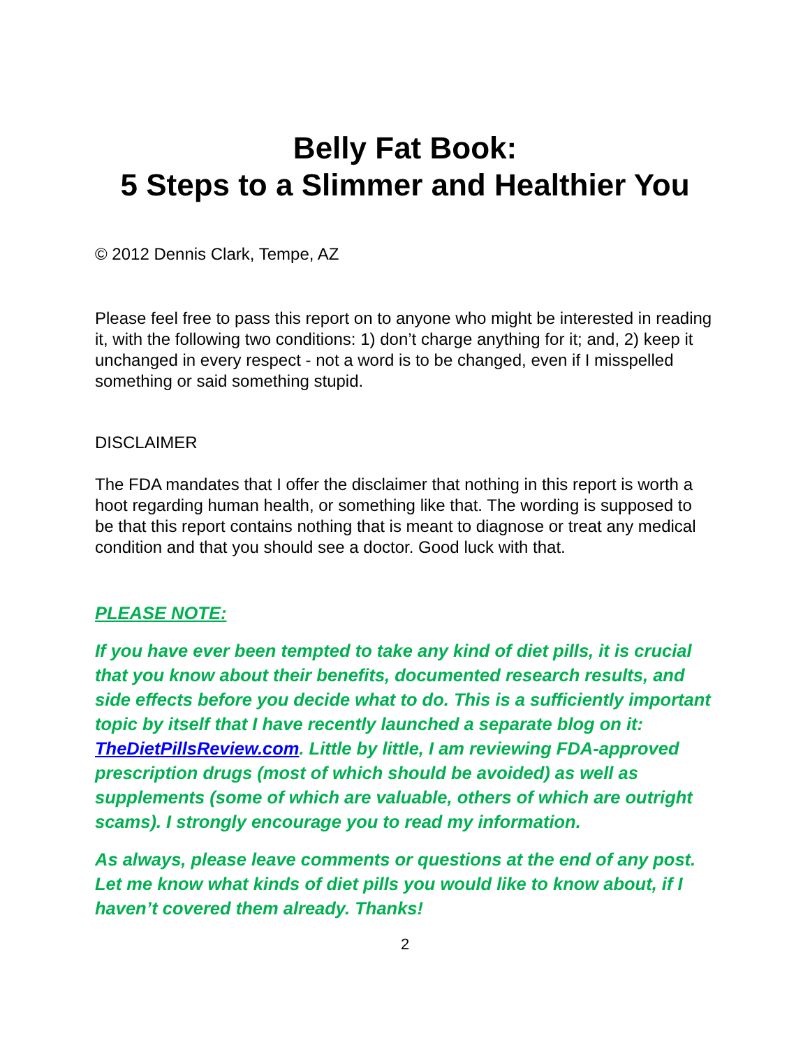Belly Fat Book:
5 Steps to a Slimmer and Healthier You
© 2012 Dennis Clark, Tempe, AZ
Please feel free to pass this report on to anyone who might be interested in reading it, with the following two conditions: 1) don’t charge anything for it; and, 2) keep it unchanged in every respect - not a word is to be changed, even if I misspelled something or said something stupid.
DISCLAIMER
The FDA mandates that I offer the disclaimer that nothing in this report is worth a hoot regarding human health, or something like that. The wording is supposed to be that this report contains nothing that is meant to diagnose or treat any medical condition and that you should see a doctor. Good luck with that.
PLEASE NOTE:
If you have ever been tempted to take any kind of diet pills, it is crucial that you know about their benefits, documented research results, and side effects before you decide what to do. This is a sufficiently important topic by itself that I have recently launched a separate blog on it: TheDietPillsReview.com. Little by little, I am reviewing FDA-approved prescription drugs (most of which should be avoided) as well as supplements (some of which are valuable, others of which are outright scams). I strongly encourage you to read my information.
As always, please leave comments or questions at the end of any post. Let me know what kinds of diet pills you would like to know about, if I haven’t covered them already. Thanks!
2